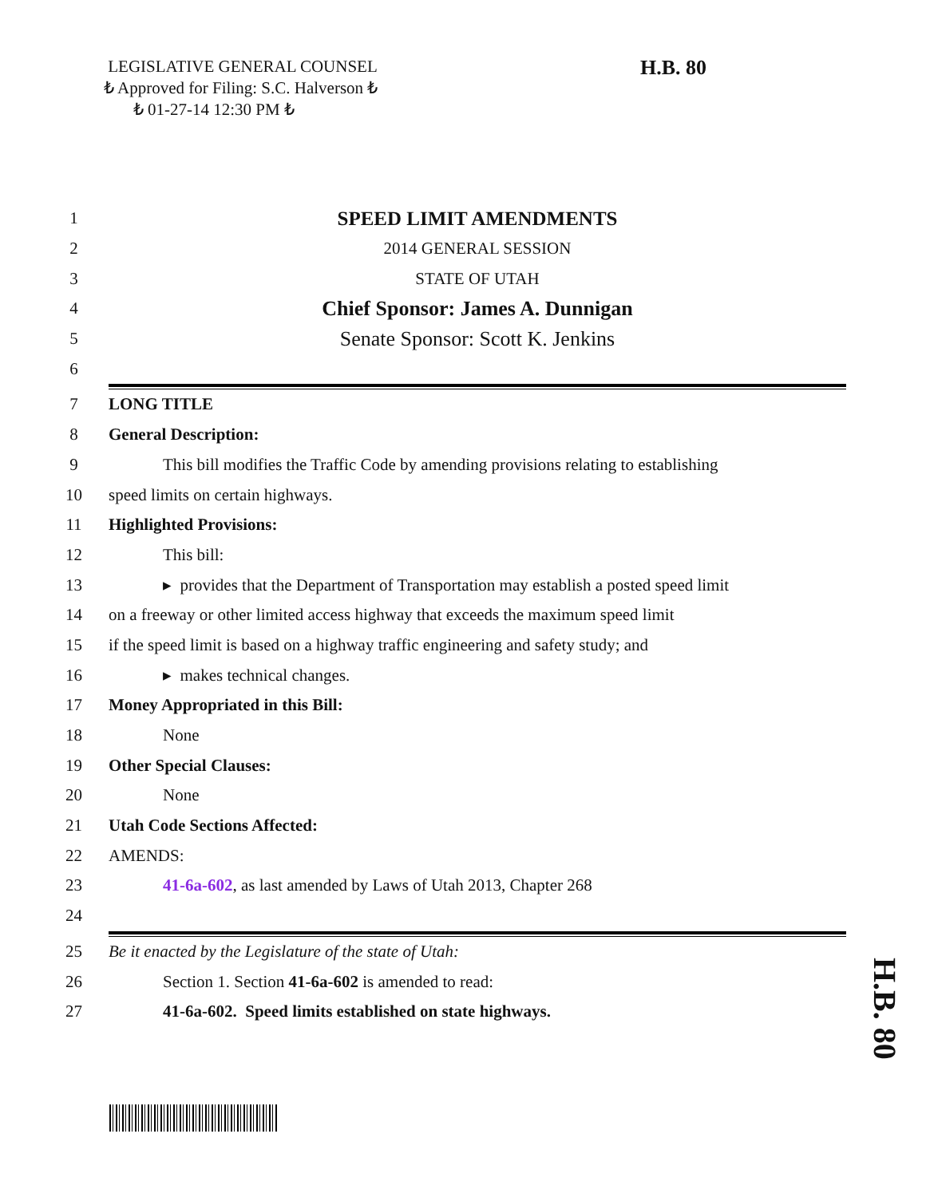LEGISLATIVE GENERAL COUNSEL
₺ Approved for Filing: S.C. Halverson ₺
₺ 01-27-14 12:30 PM ₺
H.B. 80
1 SPEED LIMIT AMENDMENTS
2 2014 GENERAL SESSION
3 STATE OF UTAH
4 Chief Sponsor: James A. Dunnigan
5 Senate Sponsor: Scott K. Jenkins
6
7 LONG TITLE
8 General Description:
9 This bill modifies the Traffic Code by amending provisions relating to establishing
10 speed limits on certain highways.
11 Highlighted Provisions:
12 This bill:
13 ▸ provides that the Department of Transportation may establish a posted speed limit
14 on a freeway or other limited access highway that exceeds the maximum speed limit
15 if the speed limit is based on a highway traffic engineering and safety study; and
16 ▸ makes technical changes.
17 Money Appropriated in this Bill:
18 None
19 Other Special Clauses:
20 None
21 Utah Code Sections Affected:
22 AMENDS:
23 41-6a-602, as last amended by Laws of Utah 2013, Chapter 268
24
25 Be it enacted by the Legislature of the state of Utah:
26 Section 1. Section 41-6a-602 is amended to read:
27 41-6a-602. Speed limits established on state highways.
H.B. 80